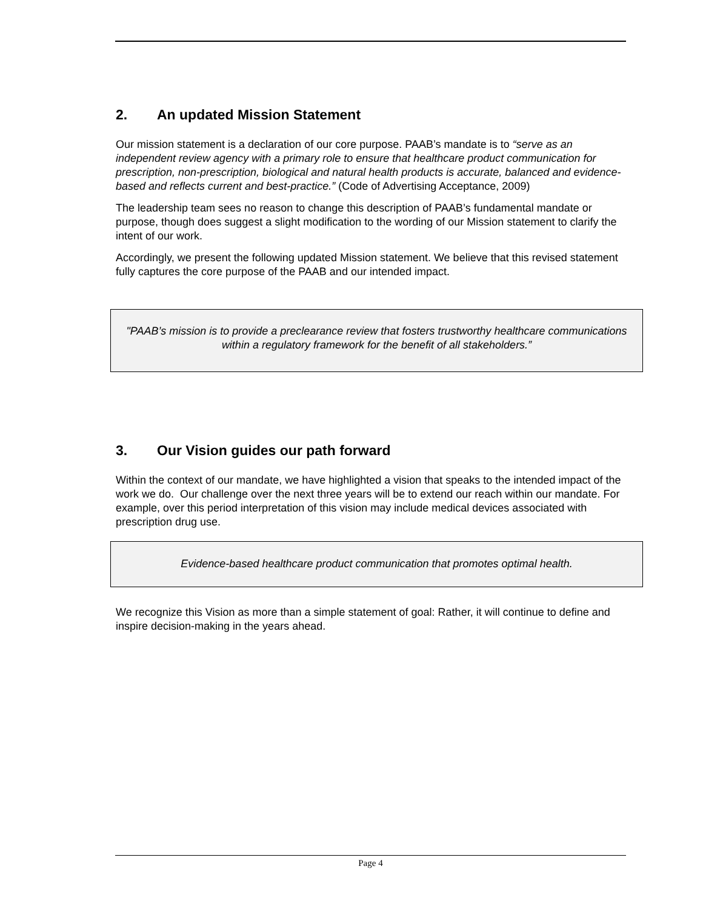2. An updated Mission Statement
Our mission statement is a declaration of our core purpose. PAAB’s mandate is to “serve as an independent review agency with a primary role to ensure that healthcare product communication for prescription, non-prescription, biological and natural health products is accurate, balanced and evidence-based and reflects current and best-practice.” (Code of Advertising Acceptance, 2009)
The leadership team sees no reason to change this description of PAAB’s fundamental mandate or purpose, though does suggest a slight modification to the wording of our Mission statement to clarify the intent of our work.
Accordingly, we present the following updated Mission statement. We believe that this revised statement fully captures the core purpose of the PAAB and our intended impact.
"PAAB’s mission is to provide a preclearance review that fosters trustworthy healthcare communications within a regulatory framework for the benefit of all stakeholders.”
3. Our Vision guides our path forward
Within the context of our mandate, we have highlighted a vision that speaks to the intended impact of the work we do. Our challenge over the next three years will be to extend our reach within our mandate. For example, over this period interpretation of this vision may include medical devices associated with prescription drug use.
Evidence-based healthcare product communication that promotes optimal health.
We recognize this Vision as more than a simple statement of goal: Rather, it will continue to define and inspire decision-making in the years ahead.
Page 4